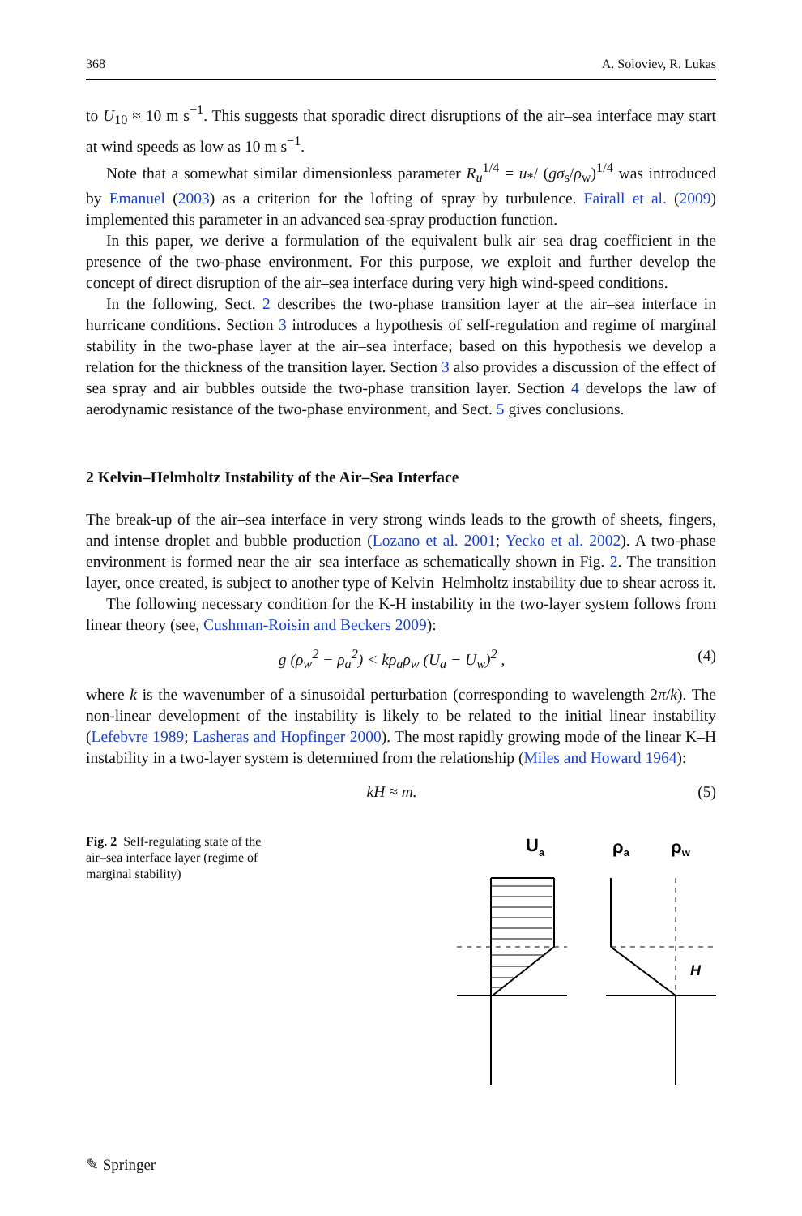368 A. Soloviev, R. Lukas
to U<sub>10</sub> ≈ 10 m s<sup>−1</sup>. This suggests that sporadic direct disruptions of the air–sea interface may start at wind speeds as low as 10 m s<sup>−1</sup>.
Note that a somewhat similar dimensionless parameter R<sub>u</sub><sup>1/4</sup> = u<sub>*</sub>/ (gσ<sub>s</sub>/ρ<sub>w</sub>)<sup>1/4</sup> was introduced by Emanuel (2003) as a criterion for the lofting of spray by turbulence. Fairall et al. (2009) implemented this parameter in an advanced sea-spray production function.
In this paper, we derive a formulation of the equivalent bulk air–sea drag coefficient in the presence of the two-phase environment. For this purpose, we exploit and further develop the concept of direct disruption of the air–sea interface during very high wind-speed conditions.
In the following, Sect. 2 describes the two-phase transition layer at the air–sea interface in hurricane conditions. Section 3 introduces a hypothesis of self-regulation and regime of marginal stability in the two-phase layer at the air–sea interface; based on this hypothesis we develop a relation for the thickness of the transition layer. Section 3 also provides a discussion of the effect of sea spray and air bubbles outside the two-phase transition layer. Section 4 develops the law of aerodynamic resistance of the two-phase environment, and Sect. 5 gives conclusions.
2 Kelvin–Helmholtz Instability of the Air–Sea Interface
The break-up of the air–sea interface in very strong winds leads to the growth of sheets, fingers, and intense droplet and bubble production (Lozano et al. 2001; Yecko et al. 2002). A two-phase environment is formed near the air–sea interface as schematically shown in Fig. 2. The transition layer, once created, is subject to another type of Kelvin–Helmholtz instability due to shear across it.
The following necessary condition for the K-H instability in the two-layer system follows from linear theory (see, Cushman-Roisin and Beckers 2009):
g (ρ<sub>w</sub><sup>2</sup> − ρ<sub>a</sub><sup>2</sup>) < kρ<sub>a</sub>ρ<sub>w</sub> (U<sub>a</sub> − U<sub>w</sub>)<sup>2</sup> , (4)
where k is the wavenumber of a sinusoidal perturbation (corresponding to wavelength 2π/k). The non-linear development of the instability is likely to be related to the initial linear instability (Lefebvre 1989; Lasheras and Hopfinger 2000). The most rapidly growing mode of the linear K–H instability in a two-layer system is determined from the relationship (Miles and Howard 1964):
kH ≈ m. (5)
Fig. 2 Self-regulating state of the air–sea interface layer (regime of marginal stability)
Ua
ρa
ρw
H
✎ Springer